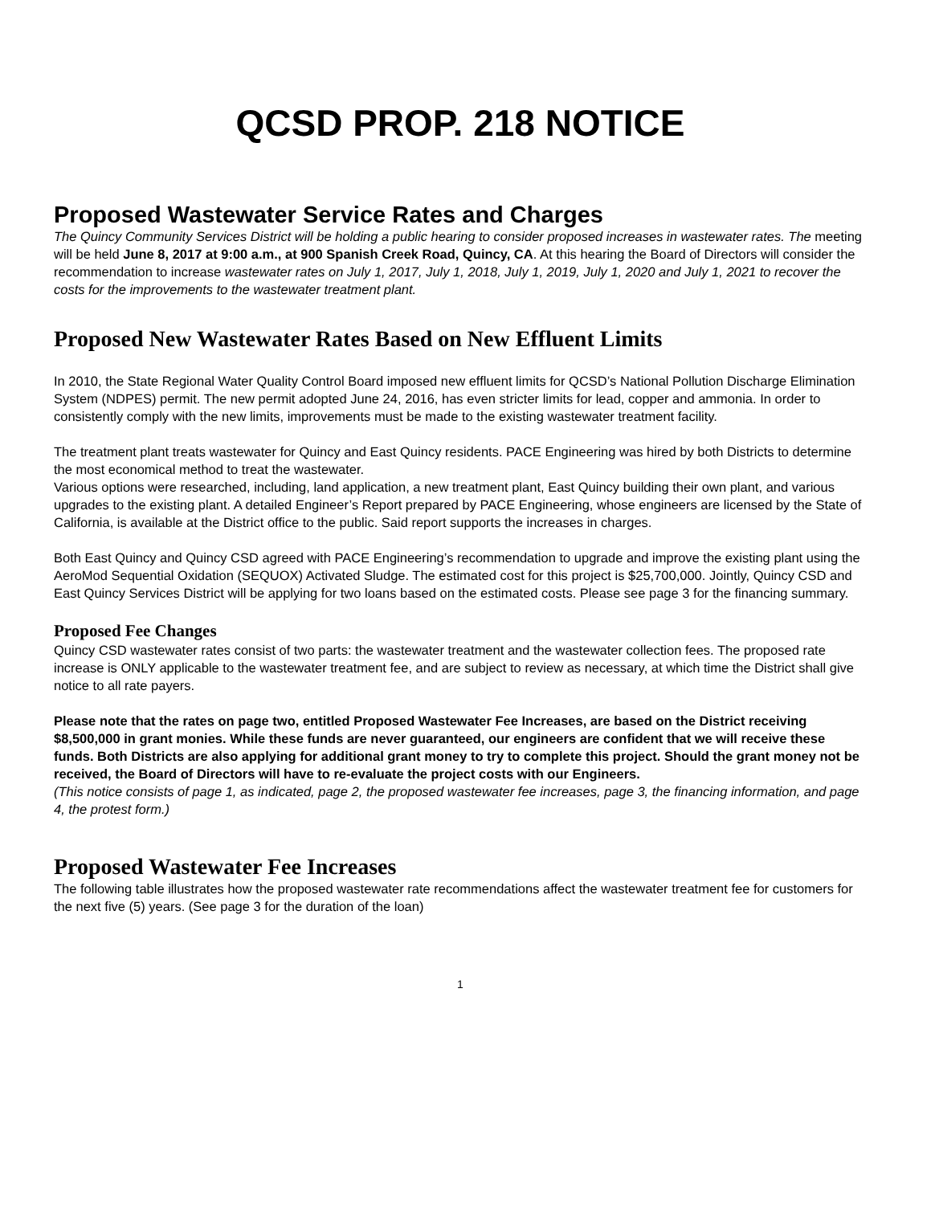QCSD PROP. 218 NOTICE
Proposed Wastewater Service Rates and Charges
The Quincy Community Services District will be holding a public hearing to consider proposed increases in wastewater rates. The meeting will be held June 8, 2017 at 9:00 a.m., at 900 Spanish Creek Road, Quincy, CA. At this hearing the Board of Directors will consider the recommendation to increase wastewater rates on July 1, 2017, July 1, 2018, July 1, 2019, July 1, 2020 and July 1, 2021 to recover the costs for the improvements to the wastewater treatment plant.
Proposed New Wastewater Rates Based on New Effluent Limits
In 2010, the State Regional Water Quality Control Board imposed new effluent limits for QCSD’s National Pollution Discharge Elimination System (NDPES) permit. The new permit adopted June 24, 2016, has even stricter limits for lead, copper and ammonia. In order to consistently comply with the new limits, improvements must be made to the existing wastewater treatment facility.
The treatment plant treats wastewater for Quincy and East Quincy residents. PACE Engineering was hired by both Districts to determine the most economical method to treat the wastewater.
Various options were researched, including, land application, a new treatment plant, East Quincy building their own plant, and various upgrades to the existing plant. A detailed Engineer’s Report prepared by PACE Engineering, whose engineers are licensed by the State of California, is available at the District office to the public. Said report supports the increases in charges.
Both East Quincy and Quincy CSD agreed with PACE Engineering’s recommendation to upgrade and improve the existing plant using the AeroMod Sequential Oxidation (SEQUOX) Activated Sludge. The estimated cost for this project is $25,700,000. Jointly, Quincy CSD and East Quincy Services District will be applying for two loans based on the estimated costs. Please see page 3 for the financing summary.
Proposed Fee Changes
Quincy CSD wastewater rates consist of two parts: the wastewater treatment and the wastewater collection fees. The proposed rate increase is ONLY applicable to the wastewater treatment fee, and are subject to review as necessary, at which time the District shall give notice to all rate payers.
Please note that the rates on page two, entitled Proposed Wastewater Fee Increases, are based on the District receiving $8,500,000 in grant monies. While these funds are never guaranteed, our engineers are confident that we will receive these funds. Both Districts are also applying for additional grant money to try to complete this project. Should the grant money not be received, the Board of Directors will have to re-evaluate the project costs with our Engineers.
(This notice consists of page 1, as indicated, page 2, the proposed wastewater fee increases, page 3, the financing information, and page 4, the protest form.)
Proposed Wastewater Fee Increases
The following table illustrates how the proposed wastewater rate recommendations affect the wastewater treatment fee for customers for the next five (5) years. (See page 3 for the duration of the loan)
1